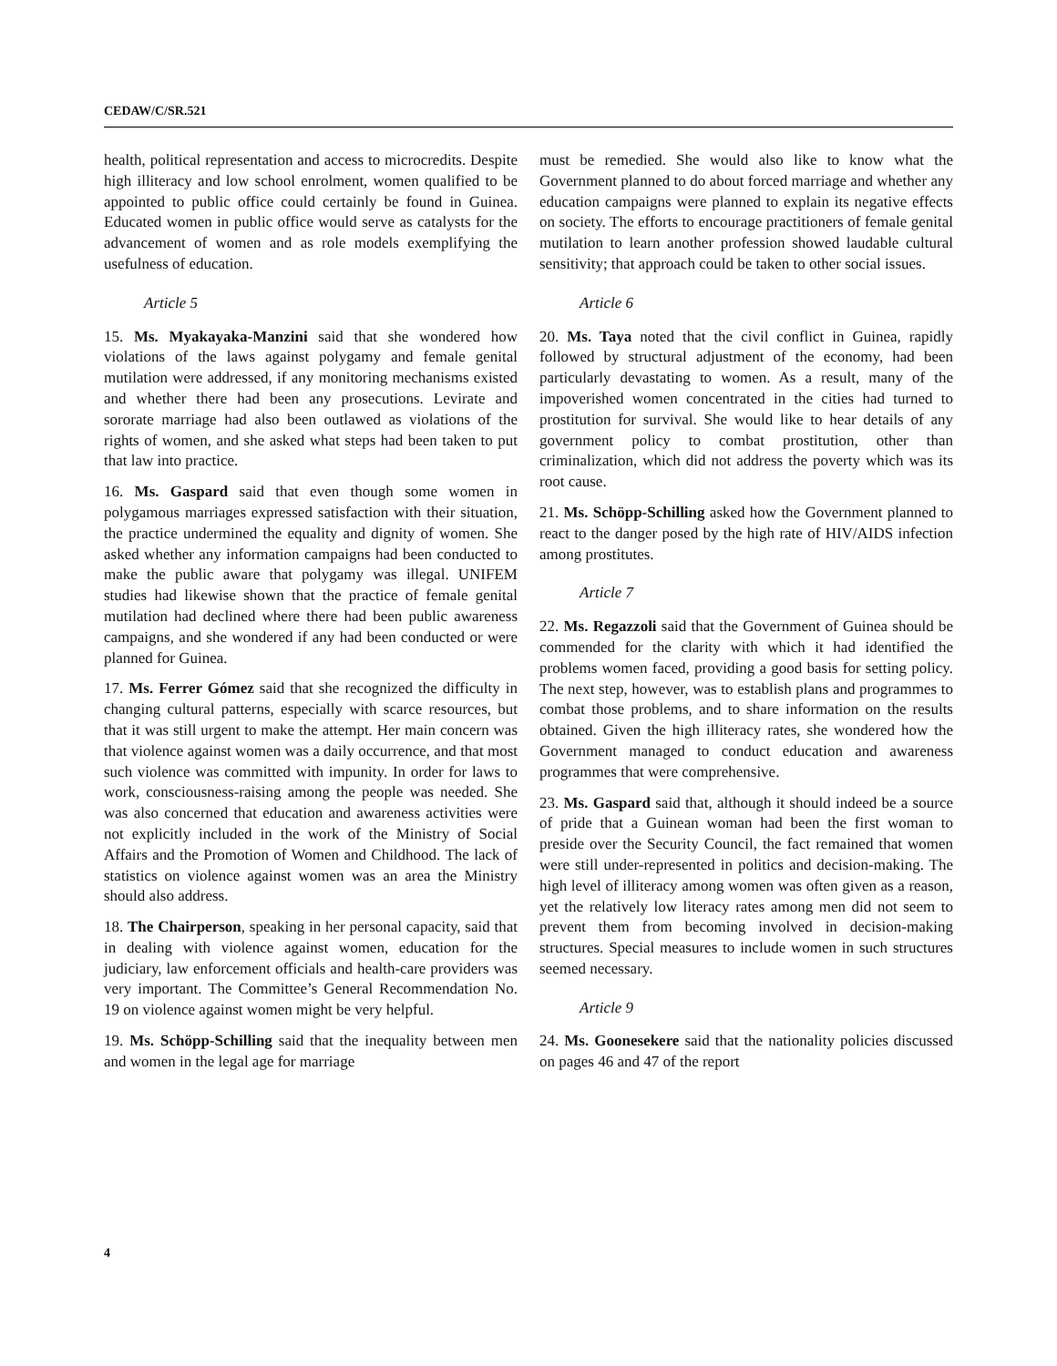CEDAW/C/SR.521
health, political representation and access to microcredits. Despite high illiteracy and low school enrolment, women qualified to be appointed to public office could certainly be found in Guinea. Educated women in public office would serve as catalysts for the advancement of women and as role models exemplifying the usefulness of education.
Article 5
15. Ms. Myakayaka-Manzini said that she wondered how violations of the laws against polygamy and female genital mutilation were addressed, if any monitoring mechanisms existed and whether there had been any prosecutions. Levirate and sororate marriage had also been outlawed as violations of the rights of women, and she asked what steps had been taken to put that law into practice.
16. Ms. Gaspard said that even though some women in polygamous marriages expressed satisfaction with their situation, the practice undermined the equality and dignity of women. She asked whether any information campaigns had been conducted to make the public aware that polygamy was illegal. UNIFEM studies had likewise shown that the practice of female genital mutilation had declined where there had been public awareness campaigns, and she wondered if any had been conducted or were planned for Guinea.
17. Ms. Ferrer Gómez said that she recognized the difficulty in changing cultural patterns, especially with scarce resources, but that it was still urgent to make the attempt. Her main concern was that violence against women was a daily occurrence, and that most such violence was committed with impunity. In order for laws to work, consciousness-raising among the people was needed. She was also concerned that education and awareness activities were not explicitly included in the work of the Ministry of Social Affairs and the Promotion of Women and Childhood. The lack of statistics on violence against women was an area the Ministry should also address.
18. The Chairperson, speaking in her personal capacity, said that in dealing with violence against women, education for the judiciary, law enforcement officials and health-care providers was very important. The Committee’s General Recommendation No. 19 on violence against women might be very helpful.
19. Ms. Schöpp-Schilling said that the inequality between men and women in the legal age for marriage
must be remedied. She would also like to know what the Government planned to do about forced marriage and whether any education campaigns were planned to explain its negative effects on society. The efforts to encourage practitioners of female genital mutilation to learn another profession showed laudable cultural sensitivity; that approach could be taken to other social issues.
Article 6
20. Ms. Taya noted that the civil conflict in Guinea, rapidly followed by structural adjustment of the economy, had been particularly devastating to women. As a result, many of the impoverished women concentrated in the cities had turned to prostitution for survival. She would like to hear details of any government policy to combat prostitution, other than criminalization, which did not address the poverty which was its root cause.
21. Ms. Schöpp-Schilling asked how the Government planned to react to the danger posed by the high rate of HIV/AIDS infection among prostitutes.
Article 7
22. Ms. Regazzoli said that the Government of Guinea should be commended for the clarity with which it had identified the problems women faced, providing a good basis for setting policy. The next step, however, was to establish plans and programmes to combat those problems, and to share information on the results obtained. Given the high illiteracy rates, she wondered how the Government managed to conduct education and awareness programmes that were comprehensive.
23. Ms. Gaspard said that, although it should indeed be a source of pride that a Guinean woman had been the first woman to preside over the Security Council, the fact remained that women were still under-represented in politics and decision-making. The high level of illiteracy among women was often given as a reason, yet the relatively low literacy rates among men did not seem to prevent them from becoming involved in decision-making structures. Special measures to include women in such structures seemed necessary.
Article 9
24. Ms. Goonesekere said that the nationality policies discussed on pages 46 and 47 of the report
4